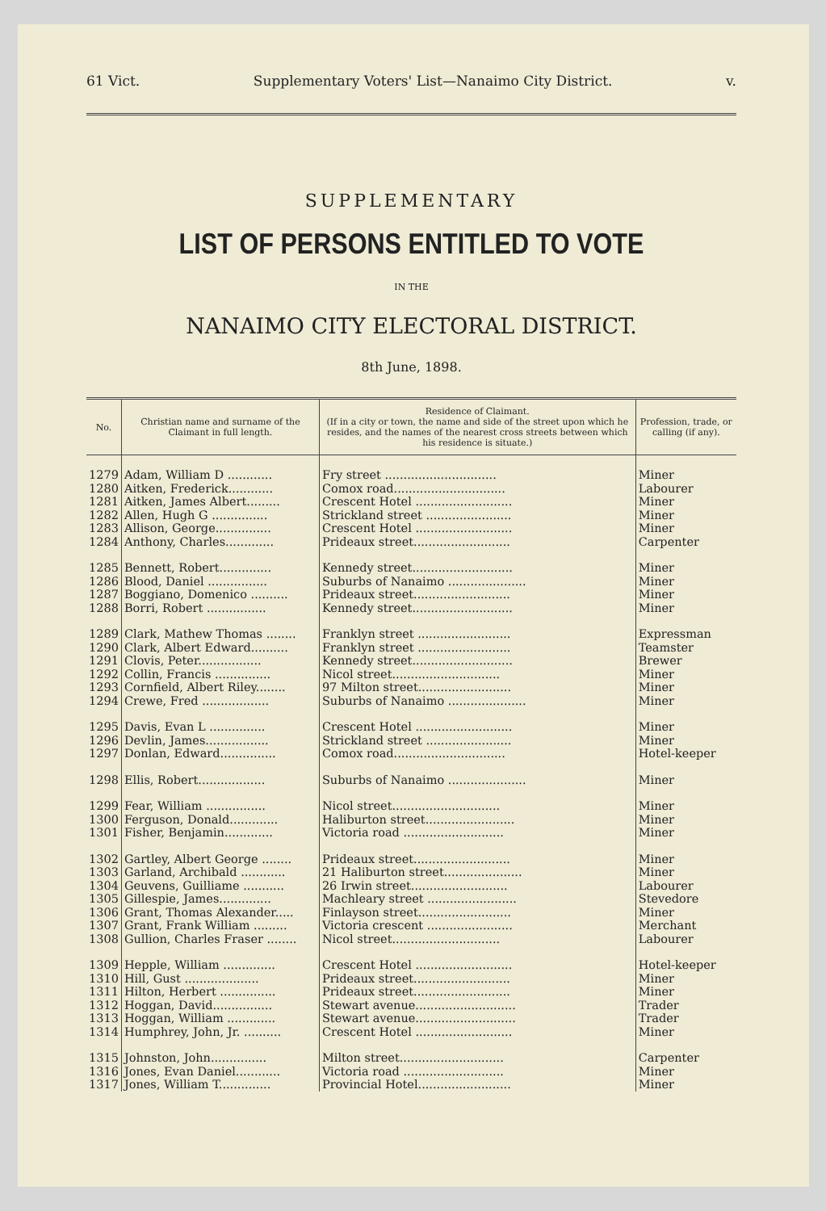61 Vict. Supplementary Voters' List—Nanaimo City District. v.
SUPPLEMENTARY
LIST OF PERSONS ENTITLED TO VOTE
IN THE
NANAIMO CITY ELECTORAL DISTRICT.
8th June, 1898.
| No. | Christian name and surname of the Claimant in full length. | Residence of Claimant. (If in a city or town, the name and side of the street upon which he resides, and the names of the nearest cross streets between which his residence is situate.) | Profession, trade, or calling (if any). |
| --- | --- | --- | --- |
| 1279 | Adam, William D ............ | Fry street .............................. | Miner |
| 1280 | Aitken, Frederick............ | Comox road.............................. | Labourer |
| 1281 | Aitken, James Albert......... | Crescent Hotel .......................... | Miner |
| 1282 | Allen, Hugh G ............... | Strickland street ....................... | Miner |
| 1283 | Allison, George............... | Crescent Hotel .......................... | Miner |
| 1284 | Anthony, Charles............. | Prideaux street.......................... | Carpenter |
| 1285 | Bennett, Robert.............. | Kennedy street........................... | Miner |
| 1286 | Blood, Daniel ................ | Suburbs of Nanaimo ..................... | Miner |
| 1287 | Boggiano, Domenico .......... | Prideaux street.......................... | Miner |
| 1288 | Borri, Robert ................ | Kennedy street........................... | Miner |
| 1289 | Clark, Mathew Thomas ........ | Franklyn street ......................... | Expressman |
| 1290 | Clark, Albert Edward.......... | Franklyn street ......................... | Teamster |
| 1291 | Clovis, Peter................. | Kennedy street........................... | Brewer |
| 1292 | Collin, Francis ............... | Nicol street............................. | Miner |
| 1293 | Cornfield, Albert Riley........ | 97 Milton street......................... | Miner |
| 1294 | Crewe, Fred .................. | Suburbs of Nanaimo ..................... | Miner |
| 1295 | Davis, Evan L ............... | Crescent Hotel .......................... | Miner |
| 1296 | Devlin, James................. | Strickland street ....................... | Miner |
| 1297 | Donlan, Edward............... | Comox road.............................. | Hotel-keeper |
| 1298 | Ellis, Robert.................. | Suburbs of Nanaimo ..................... | Miner |
| 1299 | Fear, William ................ | Nicol street............................. | Miner |
| 1300 | Ferguson, Donald............. | Haliburton street........................ | Miner |
| 1301 | Fisher, Benjamin............. | Victoria road ........................... | Miner |
| 1302 | Gartley, Albert George ........ | Prideaux street.......................... | Miner |
| 1303 | Garland, Archibald ............ | 21 Haliburton street..................... | Miner |
| 1304 | Geuvens, Guilliame ........... | 26 Irwin street.......................... | Labourer |
| 1305 | Gillespie, James.............. | Machleary street ........................ | Stevedore |
| 1306 | Grant, Thomas Alexander..... | Finlayson street......................... | Miner |
| 1307 | Grant, Frank William ......... | Victoria crescent ....................... | Merchant |
| 1308 | Gullion, Charles Fraser ........ | Nicol street............................. | Labourer |
| 1309 | Hepple, William .............. | Crescent Hotel .......................... | Hotel-keeper |
| 1310 | Hill, Gust .................... | Prideaux street.......................... | Miner |
| 1311 | Hilton, Herbert ............... | Prideaux street.......................... | Miner |
| 1312 | Hoggan, David................ | Stewart avenue........................... | Trader |
| 1313 | Hoggan, William ............. | Stewart avenue........................... | Trader |
| 1314 | Humphrey, John, Jr. .......... | Crescent Hotel .......................... | Miner |
| 1315 | Johnston, John............... | Milton street............................ | Carpenter |
| 1316 | Jones, Evan Daniel............ | Victoria road ........................... | Miner |
| 1317 | Jones, William T.............. | Provincial Hotel......................... | Miner |